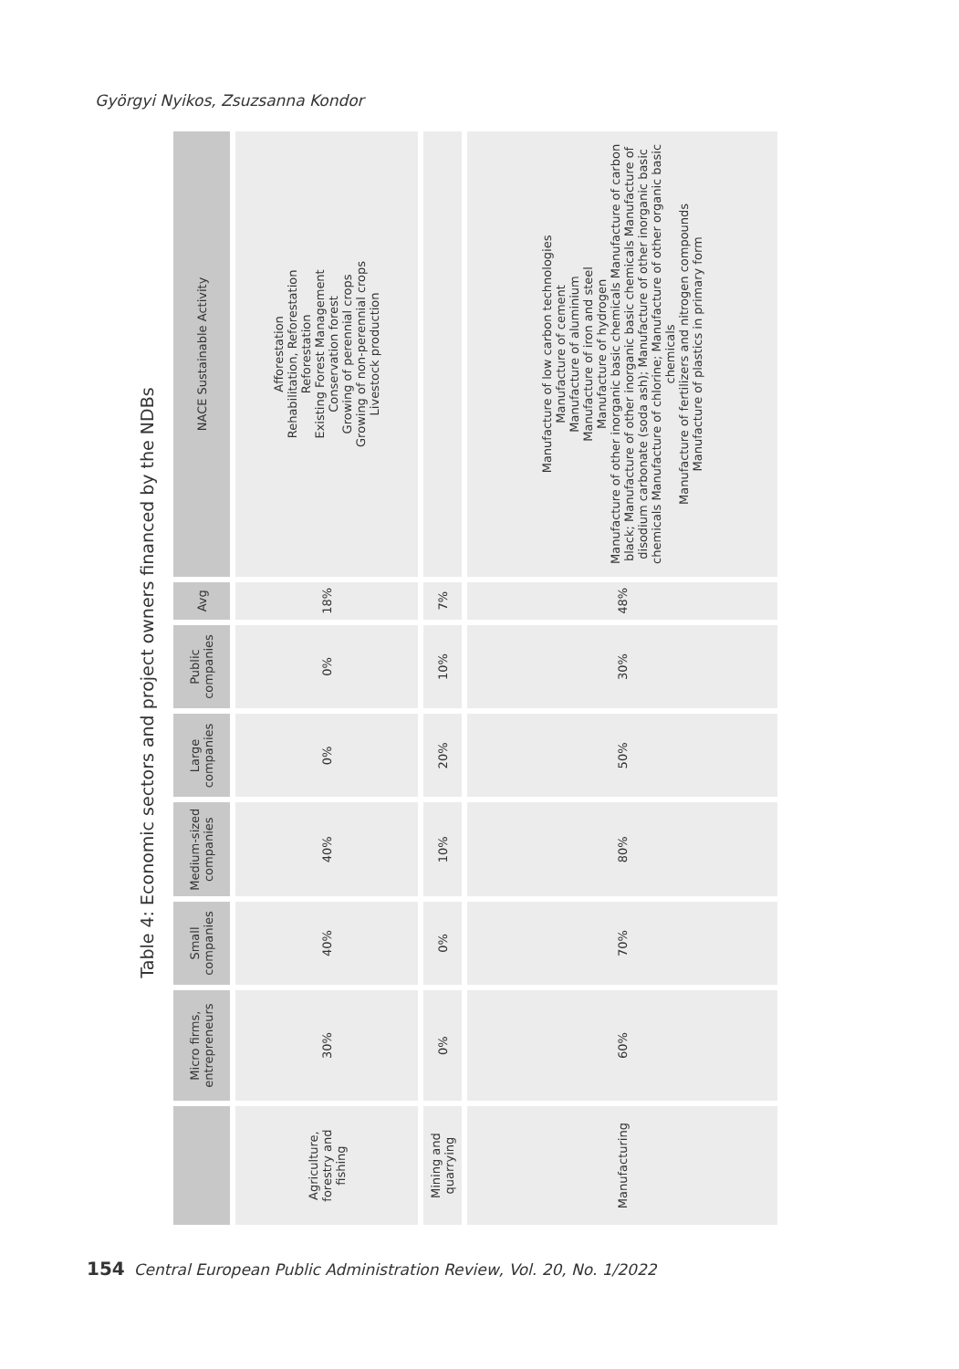Györgyi Nyikos, Zsuzsanna Kondor
Table 4: Economic sectors and project owners financed by the NDBs
| | Micro firms, entrepreneurs | Small companies | Medium-sized companies | Large companies | Public companies | Avg | NACE Sustainable Activity |
| --- | --- | --- | --- | --- | --- | --- | --- |
| Agriculture, forestry and fishing | 30% | 40% | 40% | 0% | 0% | 18% | Afforestation Rehabilitation, Reforestation Reforestation Existing Forest Management Conservation forest Growing of perennial crops Growing of non-perennial crops Livestock production |
| Mining and quarrying | 0% | 0% | 10% | 20% | 10% | 7% | |
| Manufacturing | 60% | 70% | 80% | 50% | 30% | 48% | Manufacture of low carbon technologies Manufacture of cement Manufacture of aluminium Manufacture of iron and steel Manufacture of hydrogen Manufacture of other inorganic basic chemicals Manufacture of carbon black; Manufacture of other inorganic basic chemicals Manufacture of disodium carbonate (soda ash); Manufacture of other inorganic basic chemicals Manufacture of chlorine; Manufacture of other organic basic chemicals Manufacture of fertilizers and nitrogen compounds Manufacture of plastics in primary form |
154 Central European Public Administration Review, Vol. 20, No. 1/2022